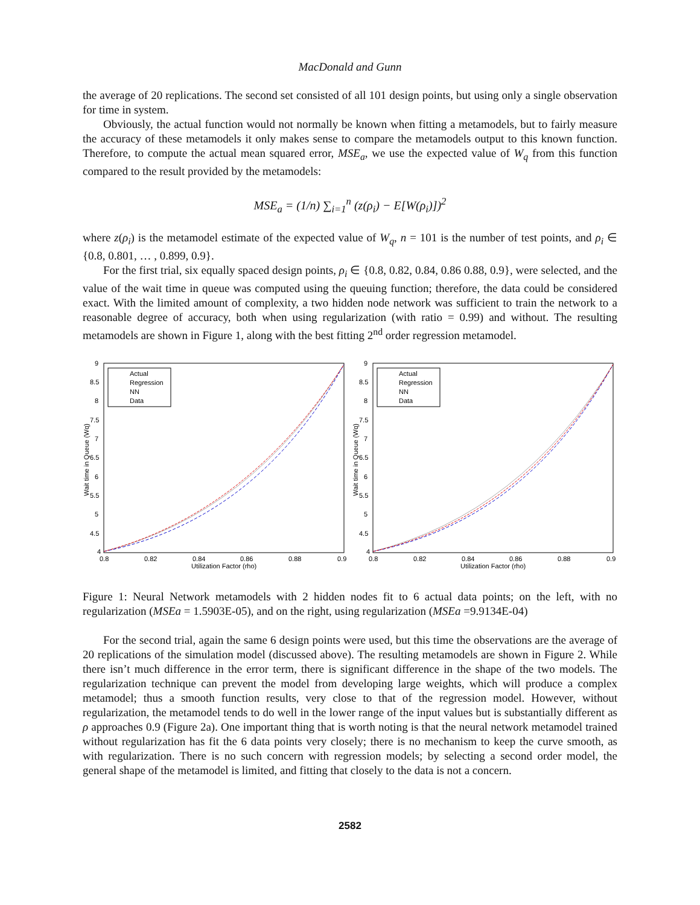MacDonald and Gunn
the average of 20 replications. The second set consisted of all 101 design points, but using only a single observation for time in system.
Obviously, the actual function would not normally be known when fitting a metamodels, but to fairly measure the accuracy of these metamodels it only makes sense to compare the metamodels output to this known function. Therefore, to compute the actual mean squared error, MSE<sub>a</sub>, we use the expected value of W<sub>q</sub> from this function compared to the result provided by the metamodels:
MSE<sub>a</sub> = (1/n) ∑<sub>i=1</sub><sup>n</sup> (z(ρ<sub>i</sub>) − E[W(ρ<sub>i</sub>)])<sup>2</sup>
where z(ρ<sub>i</sub>) is the metamodel estimate of the expected value of W<sub>q</sub>, n = 101 is the number of test points, and ρ<sub>i</sub> ∈ {0.8, 0.801, … , 0.899, 0.9}.
For the first trial, six equally spaced design points, ρ<sub>i</sub> ∈ {0.8, 0.82, 0.84, 0.86 0.88, 0.9}, were selected, and the value of the wait time in queue was computed using the queuing function; therefore, the data could be considered exact. With the limited amount of complexity, a two hidden node network was sufficient to train the network to a reasonable degree of accuracy, both when using regularization (with ratio = 0.99) and without. The resulting metamodels are shown in Figure 1, along with the best fitting 2<sup>nd</sup> order regression metamodel.
9
8.5
8
7.5
7
6.5
6
5.5
5
4.5
4
0.8
0.82
0.84
0.86
0.88
0.9
Utilization Factor (rho)
Wait time in Queue (Wq)
Actual
Regression
NN
Data
9
8.5
8
7.5
7
6.5
6
5.5
5
4.5
4
0.8
0.82
0.84
0.86
0.88
0.9
Utilization Factor (rho)
Wait time in Queue (Wq)
Actual
Regression
NN
Data
Figure 1: Neural Network metamodels with 2 hidden nodes fit to 6 actual data points; on the left, with no regularization (MSEa = 1.5903E-05), and on the right, using regularization (MSEa =9.9134E-04)
For the second trial, again the same 6 design points were used, but this time the observations are the average of 20 replications of the simulation model (discussed above). The resulting metamodels are shown in Figure 2. While there isn’t much difference in the error term, there is significant difference in the shape of the two models. The regularization technique can prevent the model from developing large weights, which will produce a complex metamodel; thus a smooth function results, very close to that of the regression model. However, without regularization, the metamodel tends to do well in the lower range of the input values but is substantially different as ρ approaches 0.9 (Figure 2a). One important thing that is worth noting is that the neural network metamodel trained without regularization has fit the 6 data points very closely; there is no mechanism to keep the curve smooth, as with regularization. There is no such concern with regression models; by selecting a second order model, the general shape of the metamodel is limited, and fitting that closely to the data is not a concern.
2582